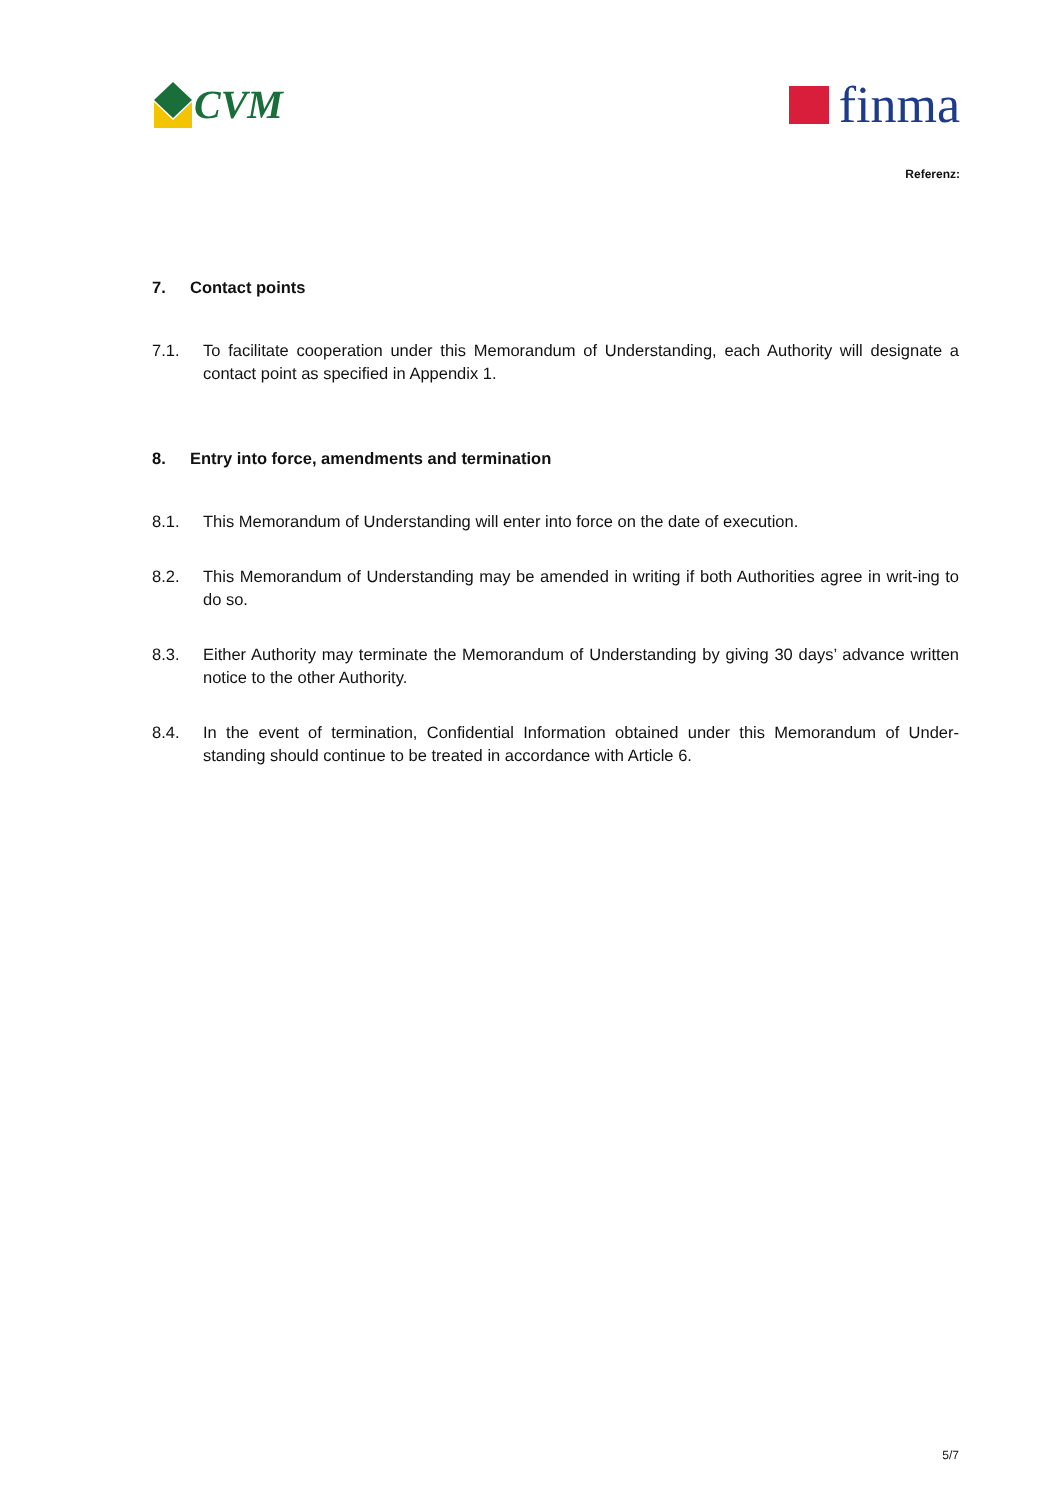CVM
finma
Referenz:
7. Contact points
7.1. To facilitate cooperation under this Memorandum of Understanding, each Authority will designate a contact point as specified in Appendix 1.
8. Entry into force, amendments and termination
8.1. This Memorandum of Understanding will enter into force on the date of execution.
8.2. This Memorandum of Understanding may be amended in writing if both Authorities agree in writ-ing to do so.
8.3. Either Authority may terminate the Memorandum of Understanding by giving 30 days’ advance written notice to the other Authority.
8.4. In the event of termination, Confidential Information obtained under this Memorandum of Under-standing should continue to be treated in accordance with Article 6.
5/7